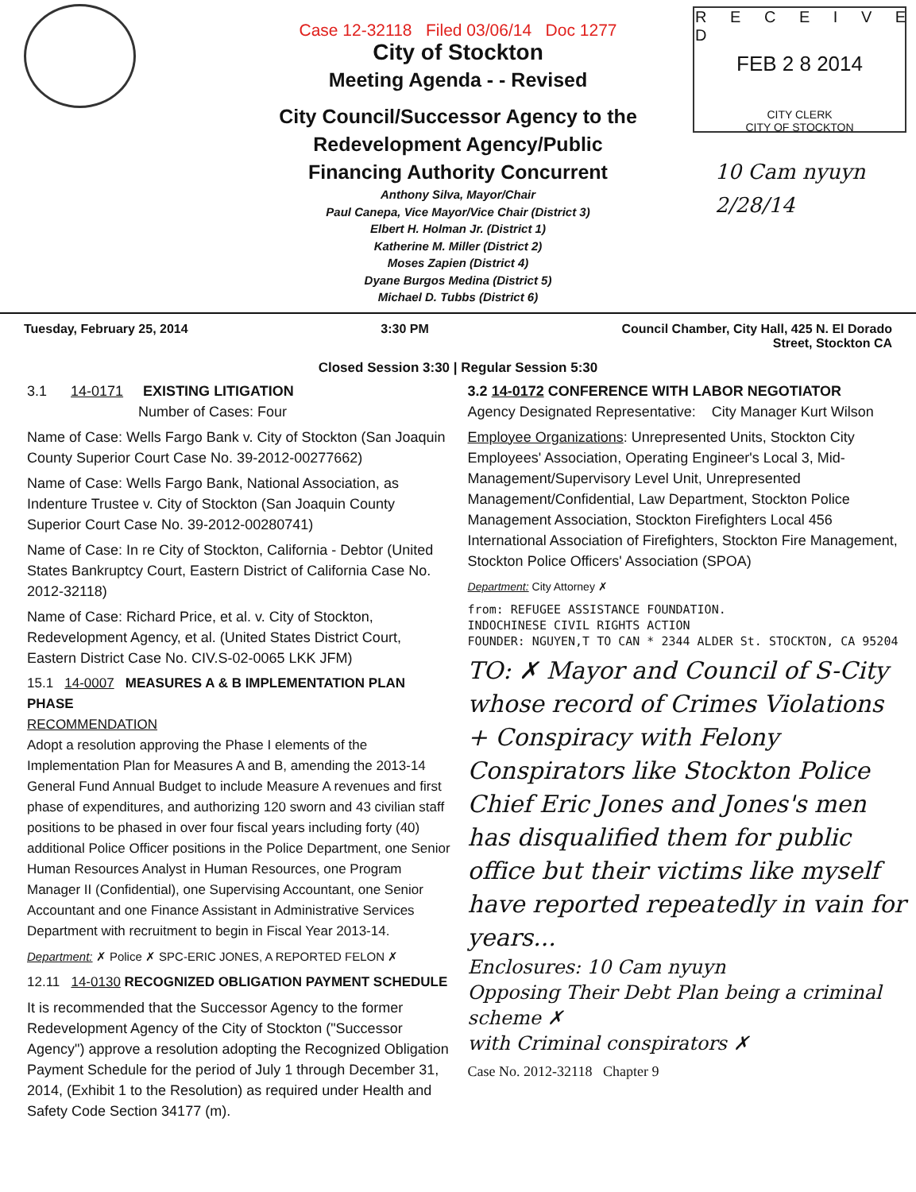FEB 2 8 2014
CITY CLERK
CITY OF STOCKTON
R E C E I V E D
Case 12-32118 Filed 03/06/14 Doc 1277
City of Stockton
Meeting Agenda - - Revised
City Council/Successor Agency to the
Redevelopment Agency/Public
Financing Authority Concurrent
Anthony Silva, Mayor/Chair
Paul Canepa, Vice Mayor/Vice Chair (District 3)
Elbert H. Holman Jr. (District 1)
Katherine M. Miller (District 2)
Moses Zapien (District 4)
Dyane Burgos Medina (District 5)
Michael D. Tubbs (District 6)
10 Cam nyuyn
2/28/14
Tuesday, February 25, 2014 3:30 PM Council Chamber, City Hall, 425 N. El Dorado
Street, Stockton CA
Closed Session 3:30 | Regular Session 5:30
3.1 14-0171 EXISTING LITIGATION
Number of Cases: Four
Name of Case: Wells Fargo Bank v. City of Stockton (San Joaquin County Superior Court Case No. 39-2012-00277662)
Name of Case: Wells Fargo Bank, National Association, as Indenture Trustee v. City of Stockton (San Joaquin County Superior Court Case No. 39-2012-00280741)
Name of Case: In re City of Stockton, California - Debtor (United States Bankruptcy Court, Eastern District of California Case No. 2012-32118)
Name of Case: Richard Price, et al. v. City of Stockton, Redevelopment Agency, et al. (United States District Court, Eastern District Case No. CIV.S-02-0065 LKK JFM)
15.1 14-0007 MEASURES A & B IMPLEMENTATION PLAN PHASE
RECOMMENDATION
Adopt a resolution approving the Phase I elements of the Implementation Plan for Measures A and B, amending the 2013-14 General Fund Annual Budget to include Measure A revenues and first phase of expenditures, and authorizing 120 sworn and 43 civilian staff positions to be phased in over four fiscal years including forty (40) additional Police Officer positions in the Police Department, one Senior Human Resources Analyst in Human Resources, one Program Manager II (Confidential), one Supervising Accountant, one Senior Accountant and one Finance Assistant in Administrative Services Department with recruitment to begin in Fiscal Year 2013-14.
Department: ✗ Police ✗ SPC-ERIC JONES, A REPORTED FELON ✗
12.11 14-0130 RECOGNIZED OBLIGATION PAYMENT SCHEDULE
It is recommended that the Successor Agency to the former Redevelopment Agency of the City of Stockton ("Successor Agency") approve a resolution adopting the Recognized Obligation Payment Schedule for the period of July 1 through December 31, 2014, (Exhibit 1 to the Resolution) as required under Health and Safety Code Section 34177 (m).
3.2 14-0172 CONFERENCE WITH LABOR NEGOTIATOR
Agency Designated Representative: City Manager Kurt Wilson
Employee Organizations: Unrepresented Units, Stockton City Employees' Association, Operating Engineer's Local 3, Mid-Management/Supervisory Level Unit, Unrepresented Management/Confidential, Law Department, Stockton Police Management Association, Stockton Firefighters Local 456 International Association of Firefighters, Stockton Fire Management, Stockton Police Officers' Association (SPOA)
Department: City Attorney ✗
from: REFUGEE ASSISTANCE FOUNDATION.
INDOCHINESE CIVIL RIGHTS ACTION
FOUNDER: NGUYEN,T TO CAN * 2344 ALDER St. STOCKTON, CA 95204
TO: ✗ Mayor and Council of S-City whose record of Crimes Violations + Conspiracy with Felony Conspirators like Stockton Police Chief Eric Jones and Jones's men has disqualified them for public office but their victims like myself have reported repeatedly in vain for years...
Enclosures: 10 Cam nyuyn
Opposing Their Debt Plan being a criminal scheme ✗
with Criminal conspirators ✗
Case No. 2012-32118 Chapter 9